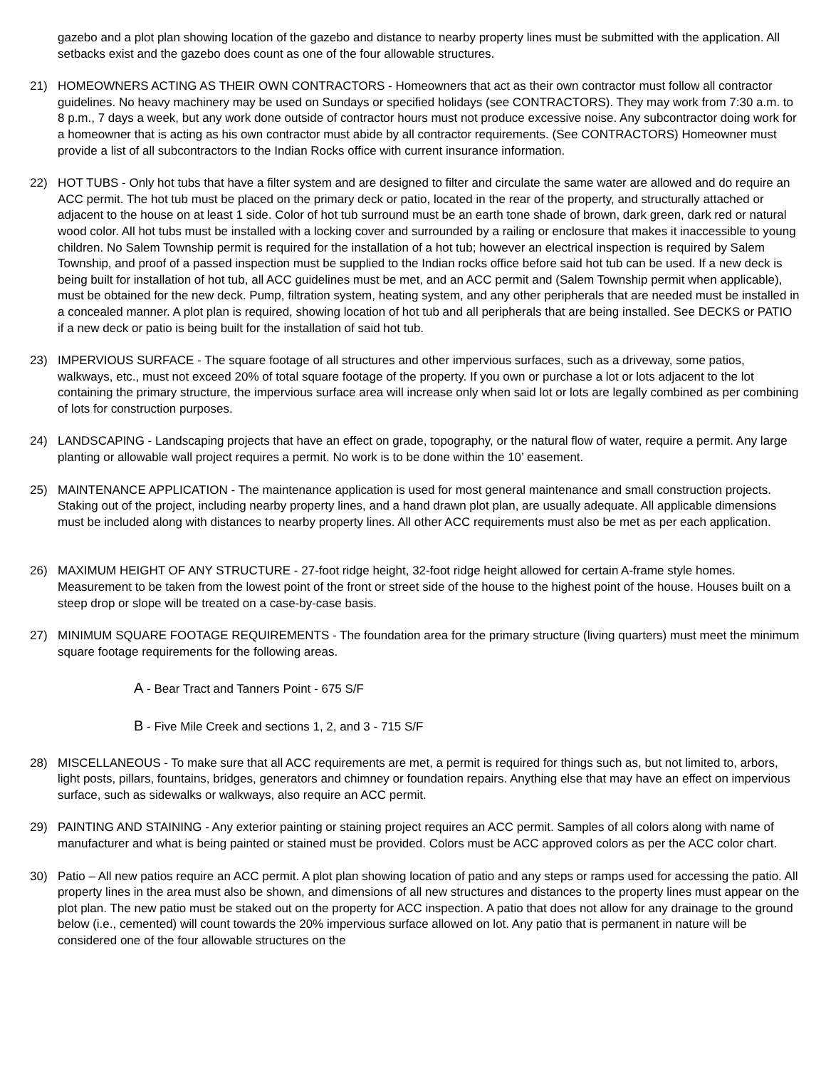gazebo and a plot plan showing location of the gazebo and distance to nearby property lines must be submitted with the application. All setbacks exist and the gazebo does count as one of the four allowable structures.
21) HOMEOWNERS ACTING AS THEIR OWN CONTRACTORS - Homeowners that act as their own contractor must follow all contractor guidelines. No heavy machinery may be used on Sundays or specified holidays (see CONTRACTORS). They may work from 7:30 a.m. to 8 p.m., 7 days a week, but any work done outside of contractor hours must not produce excessive noise. Any subcontractor doing work for a homeowner that is acting as his own contractor must abide by all contractor requirements. (See CONTRACTORS) Homeowner must provide a list of all subcontractors to the Indian Rocks office with current insurance information.
22) HOT TUBS - Only hot tubs that have a filter system and are designed to filter and circulate the same water are allowed and do require an ACC permit. The hot tub must be placed on the primary deck or patio, located in the rear of the property, and structurally attached or adjacent to the house on at least 1 side. Color of hot tub surround must be an earth tone shade of brown, dark green, dark red or natural wood color. All hot tubs must be installed with a locking cover and surrounded by a railing or enclosure that makes it inaccessible to young children. No Salem Township permit is required for the installation of a hot tub; however an electrical inspection is required by Salem Township, and proof of a passed inspection must be supplied to the Indian rocks office before said hot tub can be used. If a new deck is being built for installation of hot tub, all ACC guidelines must be met, and an ACC permit and (Salem Township permit when applicable), must be obtained for the new deck. Pump, filtration system, heating system, and any other peripherals that are needed must be installed in a concealed manner. A plot plan is required, showing location of hot tub and all peripherals that are being installed. See DECKS or PATIO if a new deck or patio is being built for the installation of said hot tub.
23) IMPERVIOUS SURFACE - The square footage of all structures and other impervious surfaces, such as a driveway, some patios, walkways, etc., must not exceed 20% of total square footage of the property. If you own or purchase a lot or lots adjacent to the lot containing the primary structure, the impervious surface area will increase only when said lot or lots are legally combined as per combining of lots for construction purposes.
24) LANDSCAPING - Landscaping projects that have an effect on grade, topography, or the natural flow of water, require a permit. Any large planting or allowable wall project requires a permit. No work is to be done within the 10’ easement.
25) MAINTENANCE APPLICATION - The maintenance application is used for most general maintenance and small construction projects. Staking out of the project, including nearby property lines, and a hand drawn plot plan, are usually adequate. All applicable dimensions must be included along with distances to nearby property lines. All other ACC requirements must also be met as per each application.
26) MAXIMUM HEIGHT OF ANY STRUCTURE - 27-foot ridge height, 32-foot ridge height allowed for certain A-frame style homes. Measurement to be taken from the lowest point of the front or street side of the house to the highest point of the house. Houses built on a steep drop or slope will be treated on a case-by-case basis.
27) MINIMUM SQUARE FOOTAGE REQUIREMENTS - The foundation area for the primary structure (living quarters) must meet the minimum square footage requirements for the following areas.
A - Bear Tract and Tanners Point - 675 S/F
B - Five Mile Creek and sections 1, 2, and 3 - 715 S/F
28) MISCELLANEOUS - To make sure that all ACC requirements are met, a permit is required for things such as, but not limited to, arbors, light posts, pillars, fountains, bridges, generators and chimney or foundation repairs. Anything else that may have an effect on impervious surface, such as sidewalks or walkways, also require an ACC permit.
29) PAINTING AND STAINING - Any exterior painting or staining project requires an ACC permit. Samples of all colors along with name of manufacturer and what is being painted or stained must be provided. Colors must be ACC approved colors as per the ACC color chart.
30) Patio – All new patios require an ACC permit. A plot plan showing location of patio and any steps or ramps used for accessing the patio. All property lines in the area must also be shown, and dimensions of all new structures and distances to the property lines must appear on the plot plan. The new patio must be staked out on the property for ACC inspection. A patio that does not allow for any drainage to the ground below (i.e., cemented) will count towards the 20% impervious surface allowed on lot. Any patio that is permanent in nature will be considered one of the four allowable structures on the